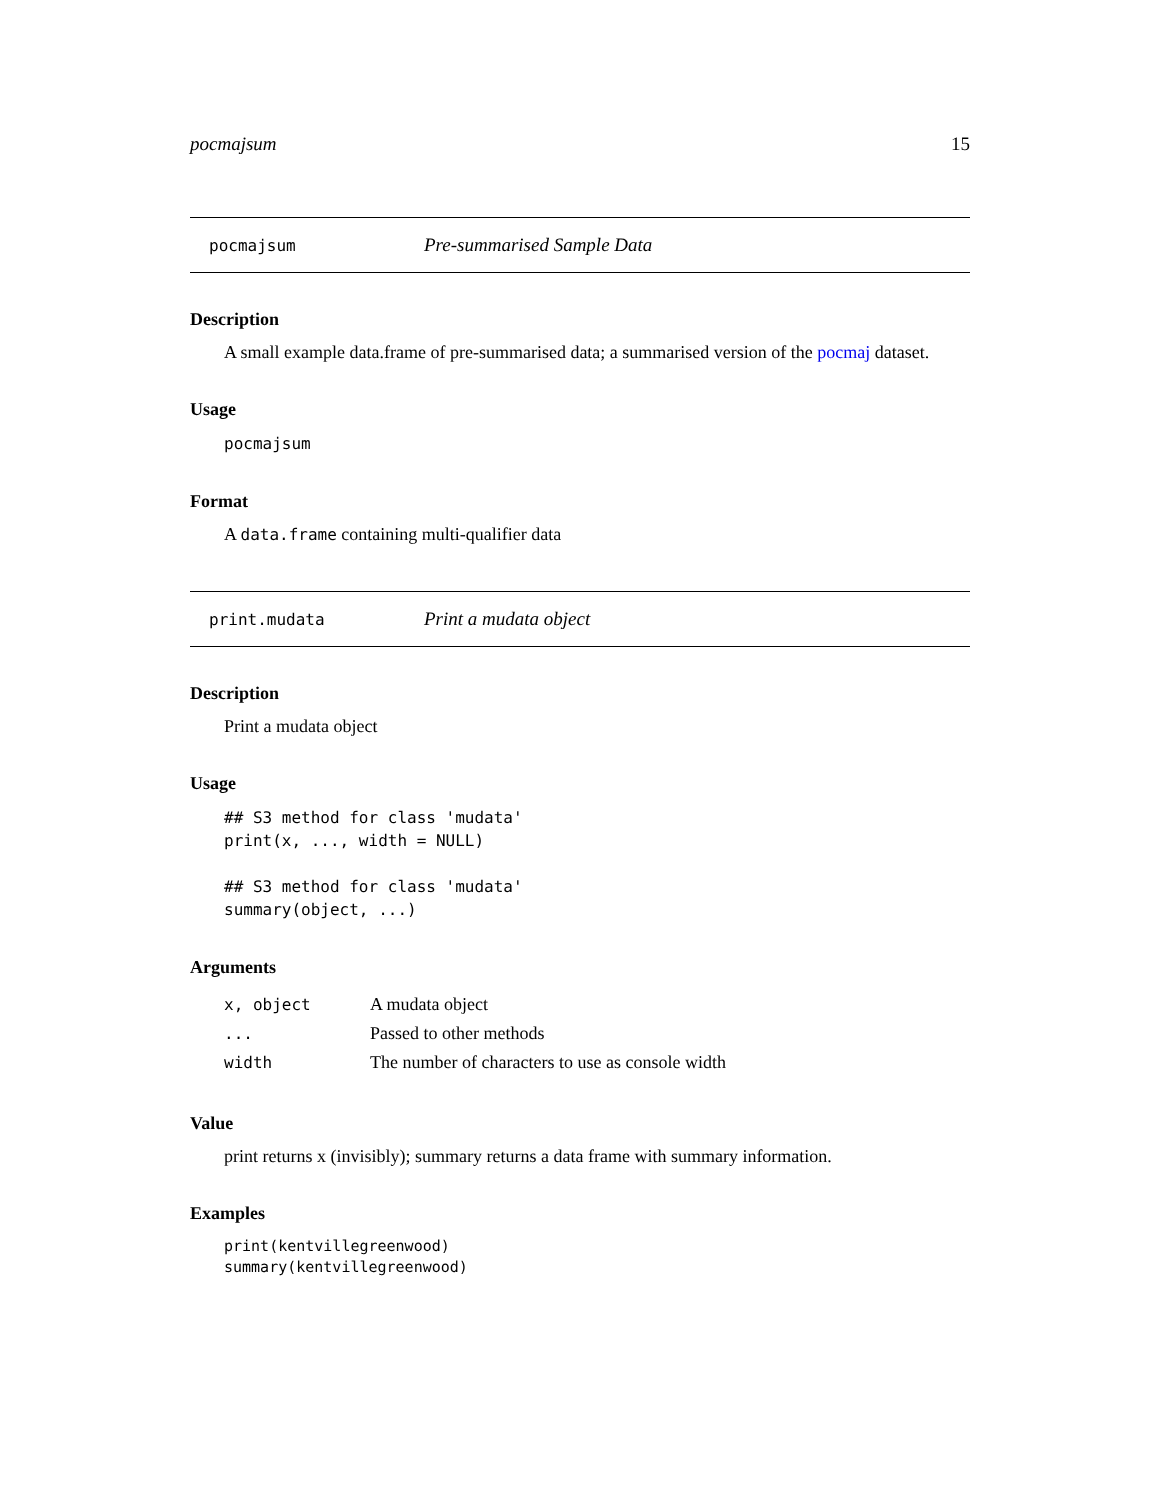pocmajsum 15
pocmajsum Pre-summarised Sample Data
Description
A small example data.frame of pre-summarised data; a summarised version of the pocmaj dataset.
Usage
pocmajsum
Format
A data.frame containing multi-qualifier data
print.mudata Print a mudata object
Description
Print a mudata object
Usage
## S3 method for class 'mudata'
print(x, ..., width = NULL)

## S3 method for class 'mudata'
summary(object, ...)
Arguments
| x, object | A mudata object |
| ... | Passed to other methods |
| width | The number of characters to use as console width |
Value
print returns x (invisibly); summary returns a data frame with summary information.
Examples
print(kentvillegreenwood)
summary(kentvillegreenwood)